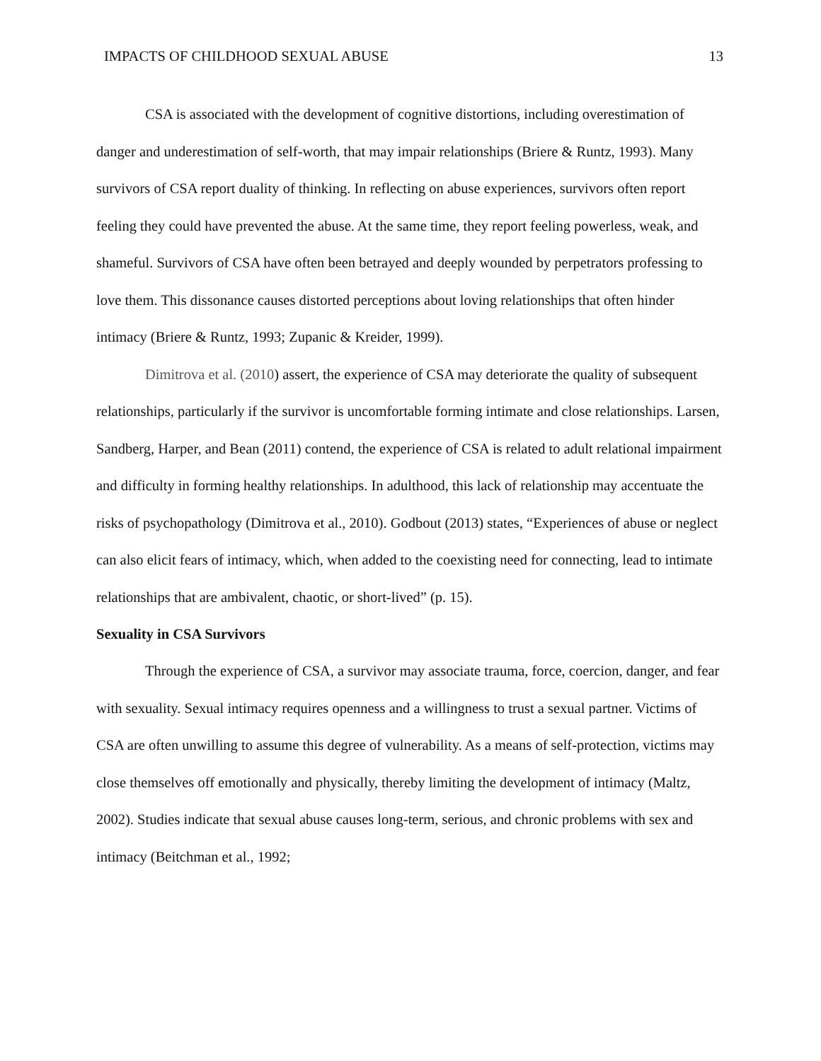IMPACTS OF CHILDHOOD SEXUAL ABUSE 13
CSA is associated with the development of cognitive distortions, including overestimation of danger and underestimation of self-worth, that may impair relationships (Briere & Runtz, 1993). Many survivors of CSA report duality of thinking. In reflecting on abuse experiences, survivors often report feeling they could have prevented the abuse. At the same time, they report feeling powerless, weak, and shameful. Survivors of CSA have often been betrayed and deeply wounded by perpetrators professing to love them. This dissonance causes distorted perceptions about loving relationships that often hinder intimacy (Briere & Runtz, 1993; Zupanic & Kreider, 1999).
Dimitrova et al. (2010) assert, the experience of CSA may deteriorate the quality of subsequent relationships, particularly if the survivor is uncomfortable forming intimate and close relationships. Larsen, Sandberg, Harper, and Bean (2011) contend, the experience of CSA is related to adult relational impairment and difficulty in forming healthy relationships. In adulthood, this lack of relationship may accentuate the risks of psychopathology (Dimitrova et al., 2010). Godbout (2013) states, “Experiences of abuse or neglect can also elicit fears of intimacy, which, when added to the coexisting need for connecting, lead to intimate relationships that are ambivalent, chaotic, or short-lived” (p. 15).
Sexuality in CSA Survivors
Through the experience of CSA, a survivor may associate trauma, force, coercion, danger, and fear with sexuality. Sexual intimacy requires openness and a willingness to trust a sexual partner. Victims of CSA are often unwilling to assume this degree of vulnerability. As a means of self-protection, victims may close themselves off emotionally and physically, thereby limiting the development of intimacy (Maltz, 2002). Studies indicate that sexual abuse causes long-term, serious, and chronic problems with sex and intimacy (Beitchman et al., 1992;